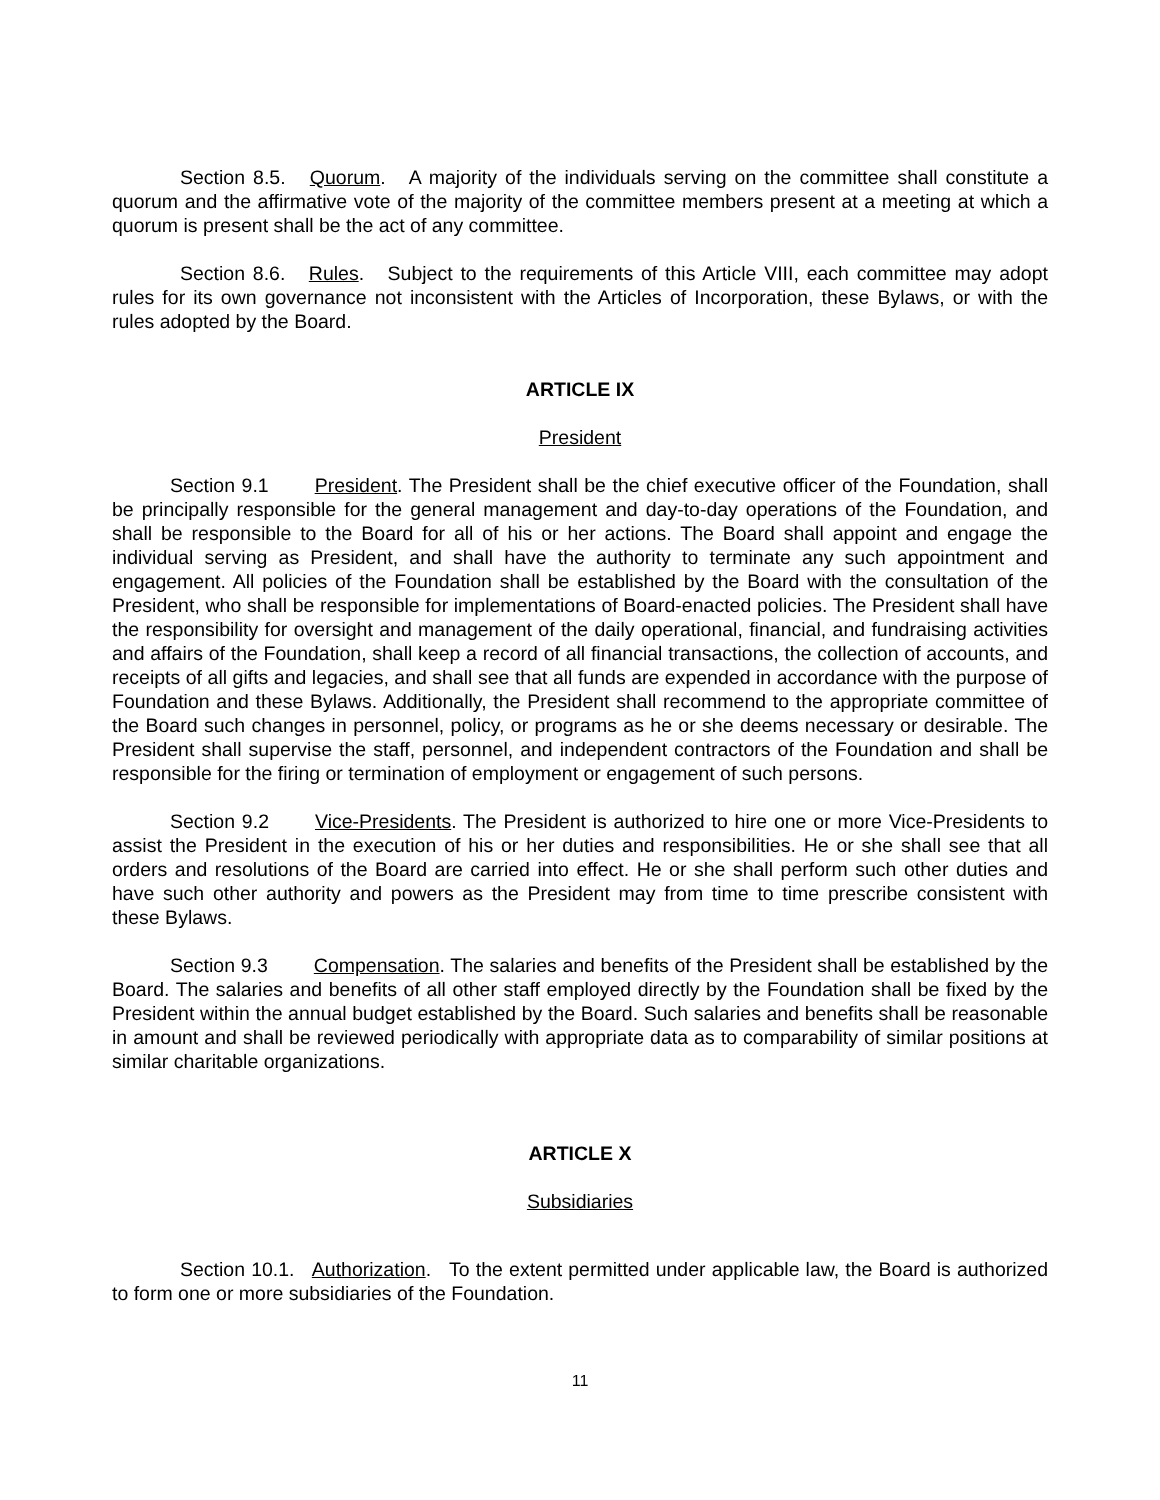Section 8.5. Quorum. A majority of the individuals serving on the committee shall constitute a quorum and the affirmative vote of the majority of the committee members present at a meeting at which a quorum is present shall be the act of any committee.
Section 8.6. Rules. Subject to the requirements of this Article VIII, each committee may adopt rules for its own governance not inconsistent with the Articles of Incorporation, these Bylaws, or with the rules adopted by the Board.
ARTICLE IX
President
Section 9.1 President. The President shall be the chief executive officer of the Foundation, shall be principally responsible for the general management and day-to-day operations of the Foundation, and shall be responsible to the Board for all of his or her actions. The Board shall appoint and engage the individual serving as President, and shall have the authority to terminate any such appointment and engagement. All policies of the Foundation shall be established by the Board with the consultation of the President, who shall be responsible for implementations of Board-enacted policies. The President shall have the responsibility for oversight and management of the daily operational, financial, and fundraising activities and affairs of the Foundation, shall keep a record of all financial transactions, the collection of accounts, and receipts of all gifts and legacies, and shall see that all funds are expended in accordance with the purpose of Foundation and these Bylaws. Additionally, the President shall recommend to the appropriate committee of the Board such changes in personnel, policy, or programs as he or she deems necessary or desirable. The President shall supervise the staff, personnel, and independent contractors of the Foundation and shall be responsible for the firing or termination of employment or engagement of such persons.
Section 9.2 Vice-Presidents. The President is authorized to hire one or more Vice-Presidents to assist the President in the execution of his or her duties and responsibilities. He or she shall see that all orders and resolutions of the Board are carried into effect. He or she shall perform such other duties and have such other authority and powers as the President may from time to time prescribe consistent with these Bylaws.
Section 9.3 Compensation. The salaries and benefits of the President shall be established by the Board. The salaries and benefits of all other staff employed directly by the Foundation shall be fixed by the President within the annual budget established by the Board. Such salaries and benefits shall be reasonable in amount and shall be reviewed periodically with appropriate data as to comparability of similar positions at similar charitable organizations.
ARTICLE X
Subsidiaries
Section 10.1. Authorization. To the extent permitted under applicable law, the Board is authorized to form one or more subsidiaries of the Foundation.
11